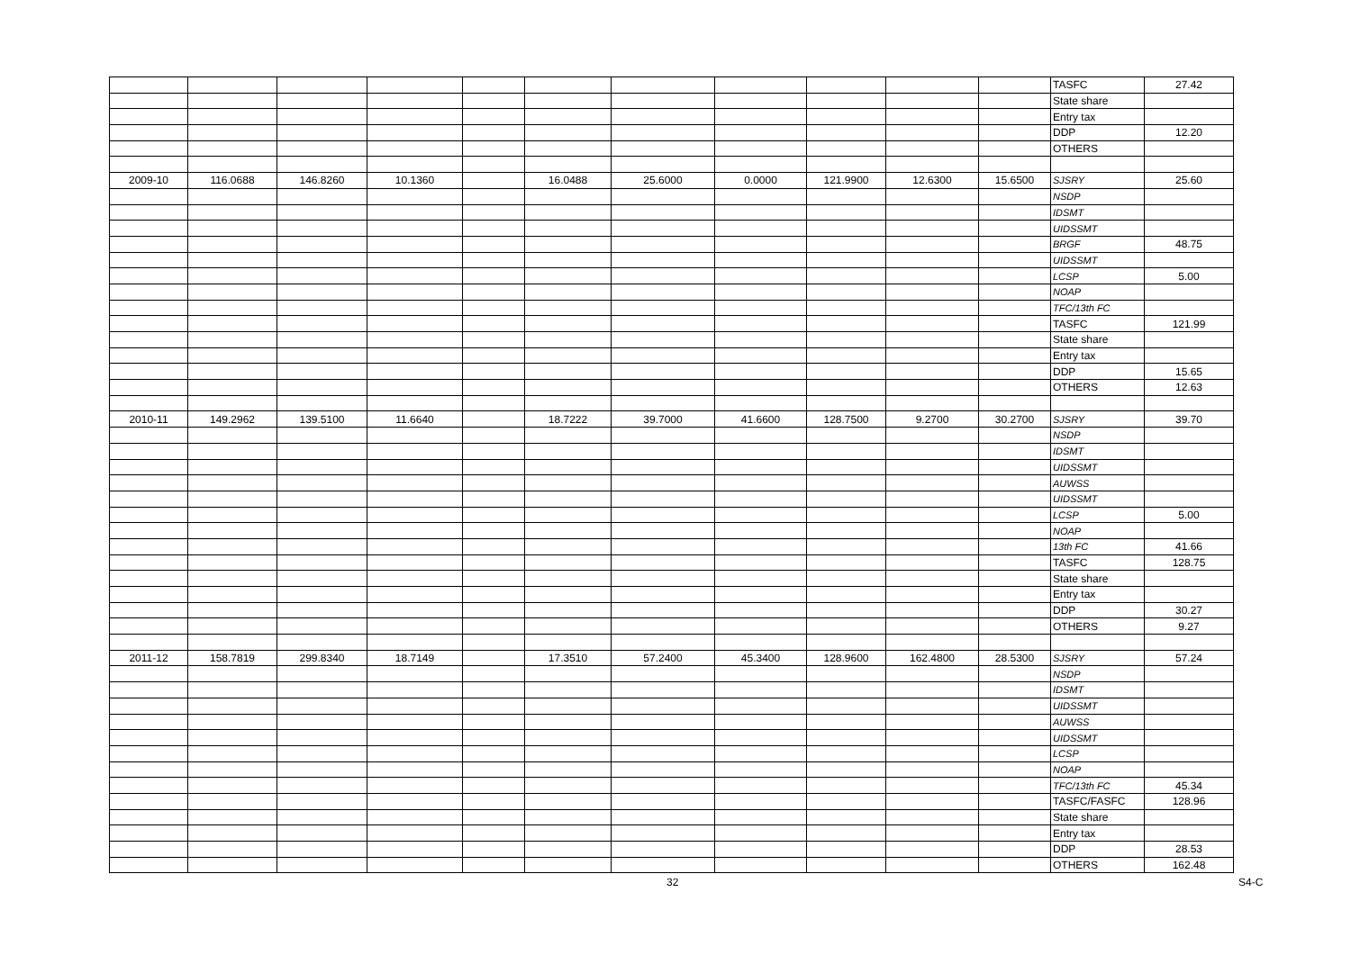| | | | | | | | | | | | TASFC | 27.42 |
| | | | | | | | | | | | State share | |
| | | | | | | | | | | | Entry tax | |
| | | | | | | | | | | | DDP | 12.20 |
| | | | | | | | | | | | OTHERS | |
| 2009-10 | 116.0688 | 146.8260 | 10.1360 | | 16.0488 | 25.6000 | 0.0000 | 121.9900 | 12.6300 | 15.6500 | SJSRY | 25.60 |
| | | | | | | | | | | | NSDP | |
| | | | | | | | | | | | IDSMT | |
| | | | | | | | | | | | UIDSSMT | |
| | | | | | | | | | | | BRGF | 48.75 |
| | | | | | | | | | | | UIDSSMT | |
| | | | | | | | | | | | LCSP | 5.00 |
| | | | | | | | | | | | NOAP | |
| | | | | | | | | | | | TFC/13th FC | |
| | | | | | | | | | | | TASFC | 121.99 |
| | | | | | | | | | | | State share | |
| | | | | | | | | | | | Entry tax | |
| | | | | | | | | | | | DDP | 15.65 |
| | | | | | | | | | | | OTHERS | 12.63 |
| 2010-11 | 149.2962 | 139.5100 | 11.6640 | | 18.7222 | 39.7000 | 41.6600 | 128.7500 | 9.2700 | 30.2700 | SJSRY | 39.70 |
| | | | | | | | | | | | NSDP | |
| | | | | | | | | | | | IDSMT | |
| | | | | | | | | | | | UIDSSMT | |
| | | | | | | | | | | | AUWSS | |
| | | | | | | | | | | | UIDSSMT | |
| | | | | | | | | | | | LCSP | 5.00 |
| | | | | | | | | | | | NOAP | |
| | | | | | | | | | | | 13th FC | 41.66 |
| | | | | | | | | | | | TASFC | 128.75 |
| | | | | | | | | | | | State share | |
| | | | | | | | | | | | Entry tax | |
| | | | | | | | | | | | DDP | 30.27 |
| | | | | | | | | | | | OTHERS | 9.27 |
| 2011-12 | 158.7819 | 299.8340 | 18.7149 | | 17.3510 | 57.2400 | 45.3400 | 128.9600 | 162.4800 | 28.5300 | SJSRY | 57.24 |
| | | | | | | | | | | | NSDP | |
| | | | | | | | | | | | IDSMT | |
| | | | | | | | | | | | UIDSSMT | |
| | | | | | | | | | | | AUWSS | |
| | | | | | | | | | | | UIDSSMT | |
| | | | | | | | | | | | LCSP | |
| | | | | | | | | | | | NOAP | |
| | | | | | | | | | | | TFC/13th FC | 45.34 |
| | | | | | | | | | | | TASFC/FASFC | 128.96 |
| | | | | | | | | | | | State share | |
| | | | | | | | | | | | Entry tax | |
| | | | | | | | | | | | DDP | 28.53 |
| | | | | | | | | | | | OTHERS | 162.48 |
32 S4-C